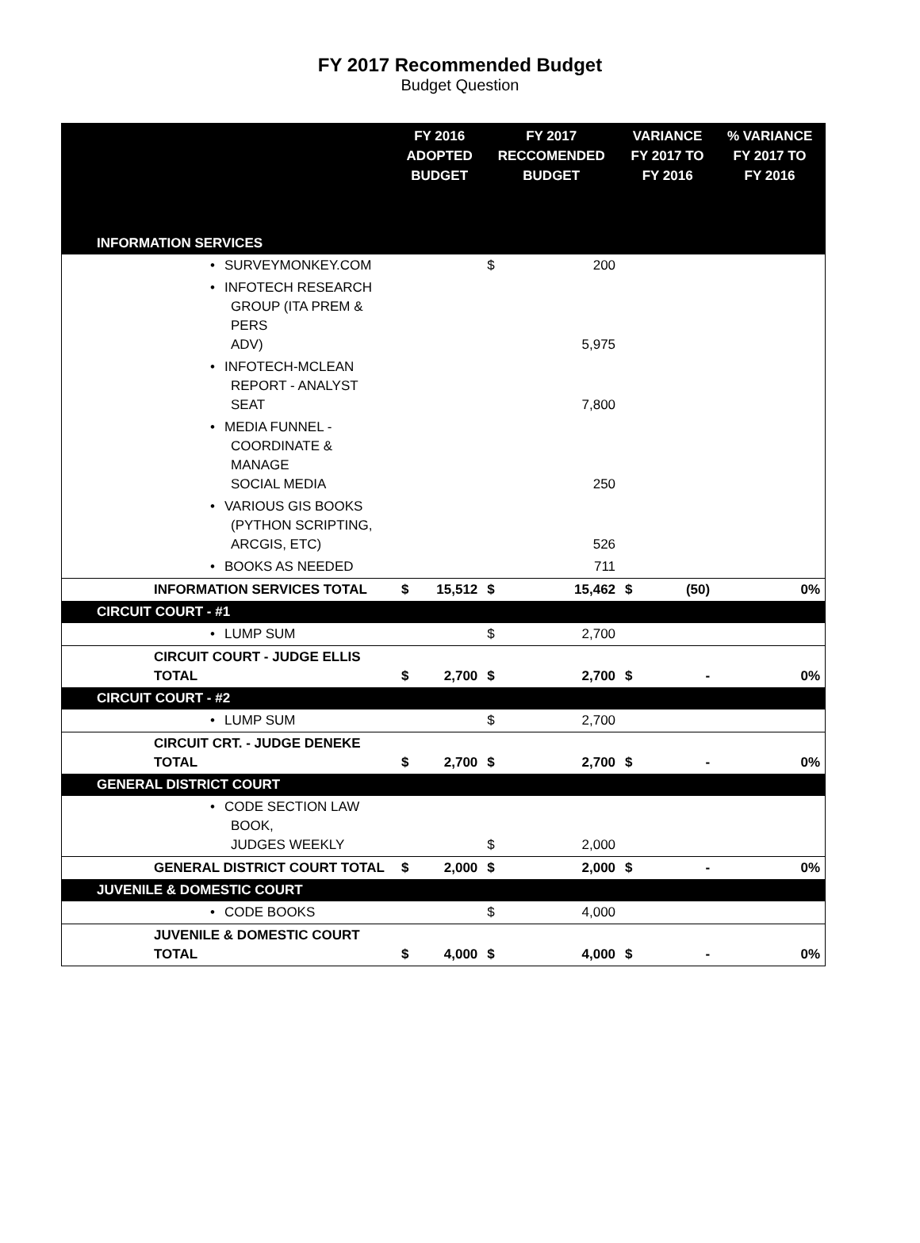FY 2017 Recommended Budget
Budget Question
| | FY 2016 ADOPTED BUDGET | | FY 2017 RECCOMENDED BUDGET | | VARIANCE FY 2017 TO FY 2016 | | % VARIANCE FY 2017 TO FY 2016 |
| --- | --- | --- | --- | --- | --- | --- | --- |
| INFORMATION SERVICES | | | | | | | |
| • SURVEYMONKEY.COM | | | $ | 200 | | | |
| • INFOTECH RESEARCH GROUP (ITA PREM & PERS ADV) | | | | 5,975 | | | |
| • INFOTECH-MCLEAN REPORT - ANALYST SEAT | | | | 7,800 | | | |
| • MEDIA FUNNEL - COORDINATE & MANAGE SOCIAL MEDIA | | | | 250 | | | |
| • VARIOUS GIS BOOKS (PYTHON SCRIPTING, ARCGIS, ETC) | | | | 526 | | | |
| • BOOKS AS NEEDED | | | | 711 | | | |
| INFORMATION SERVICES TOTAL | $ | 15,512 | $ | 15,462 | $ | (50) | 0% |
| CIRCUIT COURT - #1 | | | | | | | |
| • LUMP SUM | | | $ | 2,700 | | | |
| CIRCUIT COURT - JUDGE ELLIS TOTAL | $ | 2,700 | $ | 2,700 | $ | - | 0% |
| CIRCUIT COURT - #2 | | | | | | | |
| • LUMP SUM | | | $ | 2,700 | | | |
| CIRCUIT CRT. - JUDGE DENEKE TOTAL | $ | 2,700 | $ | 2,700 | $ | - | 0% |
| GENERAL DISTRICT COURT | | | | | | | |
| • CODE SECTION LAW BOOK, JUDGES WEEKLY | | | $ | 2,000 | | | |
| GENERAL DISTRICT COURT TOTAL | $ | 2,000 | $ | 2,000 | $ | - | 0% |
| JUVENILE & DOMESTIC COURT | | | | | | | |
| • CODE BOOKS | | | $ | 4,000 | | | |
| JUVENILE & DOMESTIC COURT TOTAL | $ | 4,000 | $ | 4,000 | $ | - | 0% |